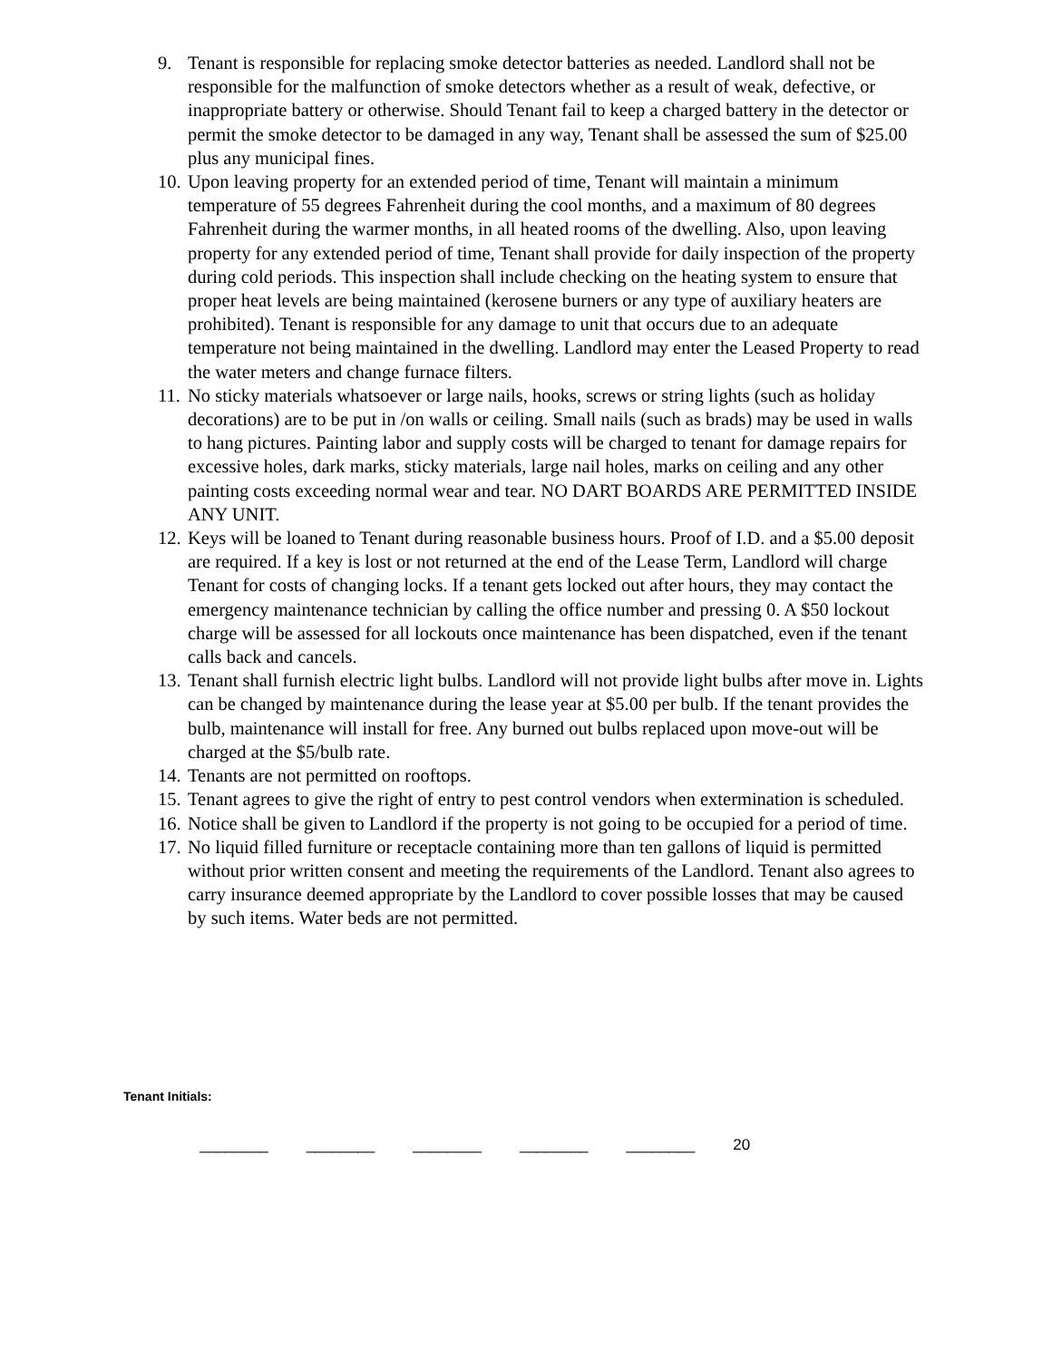9. Tenant is responsible for replacing smoke detector batteries as needed. Landlord shall not be responsible for the malfunction of smoke detectors whether as a result of weak, defective, or inappropriate battery or otherwise. Should Tenant fail to keep a charged battery in the detector or permit the smoke detector to be damaged in any way, Tenant shall be assessed the sum of $25.00 plus any municipal fines.
10.
Upon leaving property for an extended period of time, Tenant will maintain a minimum temperature of 55 degrees Fahrenheit during the cool months, and a maximum of 80 degrees Fahrenheit during the warmer months, in all heated rooms of the dwelling. Also, upon leaving property for any extended period of time, Tenant shall provide for daily inspection of the property during cold periods. This inspection shall include checking on the heating system to ensure that proper heat levels are being maintained (kerosene burners or any type of auxiliary heaters are prohibited). Tenant is responsible for any damage to unit that occurs due to an adequate temperature not being maintained in the dwelling. Landlord may enter the Leased Property to read the water meters and change furnace filters.
11.
No sticky materials whatsoever or large nails, hooks, screws or string lights (such as holiday decorations) are to be put in /on walls or ceiling. Small nails (such as brads) may be used in walls to hang pictures. Painting labor and supply costs will be charged to tenant for damage repairs for excessive holes, dark marks, sticky materials, large nail holes, marks on ceiling and any other painting costs exceeding normal wear and tear. NO DART BOARDS ARE PERMITTED INSIDE ANY UNIT.
12.
Keys will be loaned to Tenant during reasonable business hours. Proof of I.D. and a $5.00 deposit are required. If a key is lost or not returned at the end of the Lease Term, Landlord will charge Tenant for costs of changing locks. If a tenant gets locked out after hours, they may contact the emergency maintenance technician by calling the office number and pressing 0. A $50 lockout charge will be assessed for all lockouts once maintenance has been dispatched, even if the tenant calls back and cancels.
13.
Tenant shall furnish electric light bulbs. Landlord will not provide light bulbs after move in. Lights can be changed by maintenance during the lease year at $5.00 per bulb. If the tenant provides the bulb, maintenance will install for free. Any burned out bulbs replaced upon move-out will be charged at the $5/bulb rate.
14.
Tenants are not permitted on rooftops.
15.
Tenant agrees to give the right of entry to pest control vendors when extermination is scheduled.
16.
Notice shall be given to Landlord if the property is not going to be occupied for a period of time.
17.
No liquid filled furniture or receptacle containing more than ten gallons of liquid is permitted without prior written consent and meeting the requirements of the Landlord. Tenant also agrees to carry insurance deemed appropriate by the Landlord to cover possible losses that may be caused by such items. Water beds are not permitted.
Tenant Initials:
________ ________ ________ ________ ________ 20